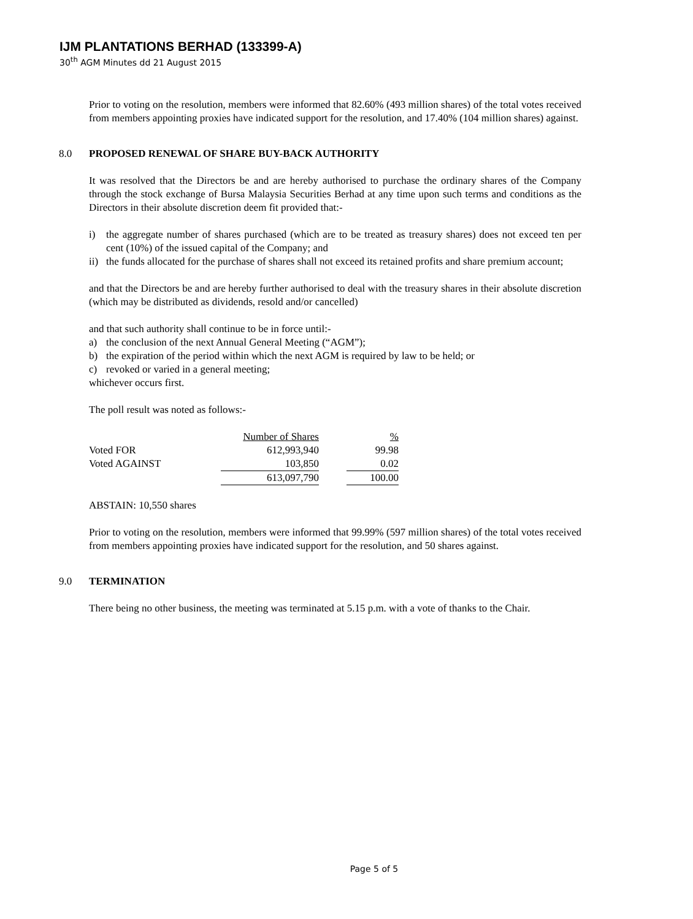IJM PLANTATIONS BERHAD (133399-A)
30<sup>th</sup> AGM Minutes dd 21 August 2015
Prior to voting on the resolution, members were informed that 82.60% (493 million shares) of the total votes received from members appointing proxies have indicated support for the resolution, and 17.40% (104 million shares) against.
8.0 PROPOSED RENEWAL OF SHARE BUY-BACK AUTHORITY
It was resolved that the Directors be and are hereby authorised to purchase the ordinary shares of the Company through the stock exchange of Bursa Malaysia Securities Berhad at any time upon such terms and conditions as the Directors in their absolute discretion deem fit provided that:-
i) the aggregate number of shares purchased (which are to be treated as treasury shares) does not exceed ten per cent (10%) of the issued capital of the Company; and
ii) the funds allocated for the purchase of shares shall not exceed its retained profits and share premium account;
and that the Directors be and are hereby further authorised to deal with the treasury shares in their absolute discretion (which may be distributed as dividends, resold and/or cancelled)
and that such authority shall continue to be in force until:-
a) the conclusion of the next Annual General Meeting (“AGM”);
b) the expiration of the period within which the next AGM is required by law to be held; or
c) revoked or varied in a general meeting;
whichever occurs first.
The poll result was noted as follows:-
| | Number of Shares | | % |
| Voted FOR | 612,993,940 | | 99.98 |
| Voted AGAINST | 103,850 | | 0.02 |
| | 613,097,790 | | 100.00 |
ABSTAIN: 10,550 shares
Prior to voting on the resolution, members were informed that 99.99% (597 million shares) of the total votes received from members appointing proxies have indicated support for the resolution, and 50 shares against.
9.0 TERMINATION
There being no other business, the meeting was terminated at 5.15 p.m. with a vote of thanks to the Chair.
Page 5 of 5